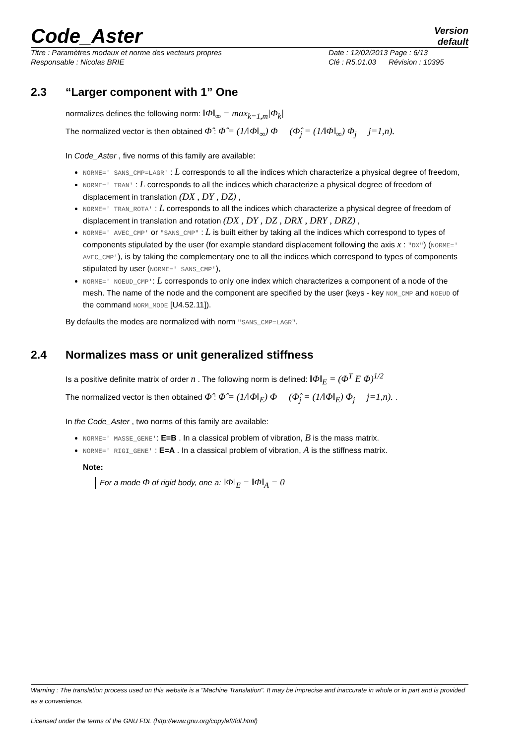Code_Aster
Version
default
Titre : Paramètres modaux et norme des vecteurs propres Date : 12/02/2013 Page : 6/13
Responsable : Nicolas BRIE Clé : R5.01.03 Révision : 10395
2.3 “Larger component with 1” One
normalizes defines the following norm: ‖Φ‖<sub>∞</sub> = max<sub>k=1,m</sub>|Φ<sub>k</sub>|
The normalized vector is then obtained Φ̂ : Φ̂ = (1/‖Φ‖<sub>∞</sub>) Φ (Φ̂<sub>j</sub> = (1/‖Φ‖<sub>∞</sub>) Φ<sub>j</sub> j=1,n).
In Code_Aster , five norms of this family are available:
NORME=' SANS_CMP=LAGR' : L corresponds to all the indices which characterize a physical degree of freedom,
NORME=' TRAN' : L corresponds to all the indices which characterize a physical degree of freedom of displacement in translation (DX , DY , DZ) ,
NORME=' TRAN_ROTA' : L corresponds to all the indices which characterize a physical degree of freedom of displacement in translation and rotation (DX , DY , DZ , DRX , DRY , DRZ) ,
NORME=' AVEC_CMP' or "SANS_CMP" : L is built either by taking all the indices which correspond to types of components stipulated by the user (for example standard displacement following the axis x : "DX") (NORME=' AVEC_CMP'), is by taking the complementary one to all the indices which correspond to types of components stipulated by user (NORME=' SANS_CMP'),
NORME=' NOEUD_CMP': L corresponds to only one index which characterizes a component of a node of the mesh. The name of the node and the component are specified by the user (keys - key NOM_CMP and NOEUD of the command NORM_MODE [U4.52.11]).
By defaults the modes are normalized with norm "SANS_CMP=LAGR".
2.4 Normalizes mass or unit generalized stiffness
Is a positive definite matrix of order n . The following norm is defined: ‖Φ‖<sub>E</sub> = (Φ<sup>T</sup> E Φ)<sup>1/2</sup>
The normalized vector is then obtained Φ̂ : Φ̂ = (1/‖Φ‖<sub>E</sub>) Φ (Φ̂<sub>j</sub> = (1/‖Φ‖<sub>E</sub>) Φ<sub>j</sub> j=1,n). .
In the Code_Aster , two norms of this family are available:
NORME=' MASSE_GENE': E=B . In a classical problem of vibration, B is the mass matrix.
NORME=' RIGI_GENE' : E=A . In a classical problem of vibration, A is the stiffness matrix.
Note:
For a mode Φ of rigid body, one a: ‖Φ‖<sub>E</sub> = ‖Φ‖<sub>A</sub> = 0
Warning : The translation process used on this website is a "Machine Translation". It may be imprecise and inaccurate in whole or in part and is provided as a convenience.
Licensed under the terms of the GNU FDL (http://www.gnu.org/copyleft/fdl.html)